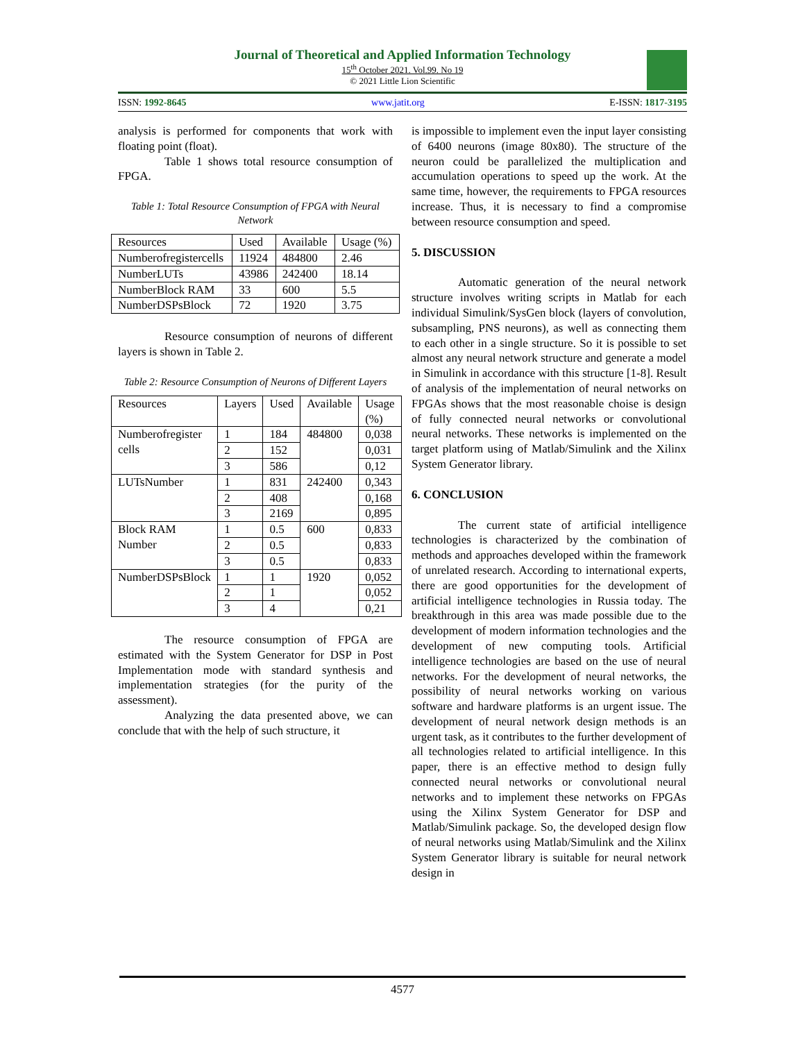Journal of Theoretical and Applied Information Technology
15<sup>th</sup> October 2021. Vol.99. No 19
© 2021 Little Lion Scientific
ISSN: 1992-8645 www.jatit.org E-ISSN: 1817-3195
analysis is performed for components that work with floating point (float).
Table 1 shows total resource consumption of FPGA.
Table 1: Total Resource Consumption of FPGA with Neural Network
| Resources | Used | Available | Usage (%) |
| Numberofregistercells | 11924 | 484800 | 2.46 |
| NumberLUTs | 43986 | 242400 | 18.14 |
| NumberBlock RAM | 33 | 600 | 5.5 |
| NumberDSPsBlock | 72 | 1920 | 3.75 |
Resource consumption of neurons of different layers is shown in Table 2.
Table 2: Resource Consumption of Neurons of Different Layers
| Resources | Layers | Used | Available | Usage (%) |
| Numberofregister cells | 1 | 184 | 484800 | 0,038 |
| | 2 | 152 | | 0,031 |
| | 3 | 586 | | 0,12 |
| LUTsNumber | 1 | 831 | 242400 | 0,343 |
| | 2 | 408 | | 0,168 |
| | 3 | 2169 | | 0,895 |
| Block RAM Number | 1 | 0.5 | 600 | 0,833 |
| | 2 | 0.5 | | 0,833 |
| | 3 | 0.5 | | 0,833 |
| NumberDSPsBlock | 1 | 1 | 1920 | 0,052 |
| | 2 | 1 | | 0,052 |
| | 3 | 4 | | 0,21 |
The resource consumption of FPGA are estimated with the System Generator for DSP in Post Implementation mode with standard synthesis and implementation strategies (for the purity of the assessment).
Analyzing the data presented above, we can conclude that with the help of such structure, it
is impossible to implement even the input layer consisting of 6400 neurons (image 80x80). The structure of the neuron could be parallelized the multiplication and accumulation operations to speed up the work. At the same time, however, the requirements to FPGA resources increase. Thus, it is necessary to find a compromise between resource consumption and speed.
5. DISCUSSION
Automatic generation of the neural network structure involves writing scripts in Matlab for each individual Simulink/SysGen block (layers of convolution, subsampling, PNS neurons), as well as connecting them to each other in a single structure. So it is possible to set almost any neural network structure and generate a model in Simulink in accordance with this structure [1-8]. Result of analysis of the implementation of neural networks on FPGAs shows that the most reasonable choise is design of fully connected neural networks or convolutional neural networks. These networks is implemented on the target platform using of Matlab/Simulink and the Xilinx System Generator library.
6. CONCLUSION
The current state of artificial intelligence technologies is characterized by the combination of methods and approaches developed within the framework of unrelated research. According to international experts, there are good opportunities for the development of artificial intelligence technologies in Russia today. The breakthrough in this area was made possible due to the development of modern information technologies and the development of new computing tools. Artificial intelligence technologies are based on the use of neural networks. For the development of neural networks, the possibility of neural networks working on various software and hardware platforms is an urgent issue. The development of neural network design methods is an urgent task, as it contributes to the further development of all technologies related to artificial intelligence. In this paper, there is an effective method to design fully connected neural networks or convolutional neural networks and to implement these networks on FPGAs using the Xilinx System Generator for DSP and Matlab/Simulink package. So, the developed design flow of neural networks using Matlab/Simulink and the Xilinx System Generator library is suitable for neural network design in
4577